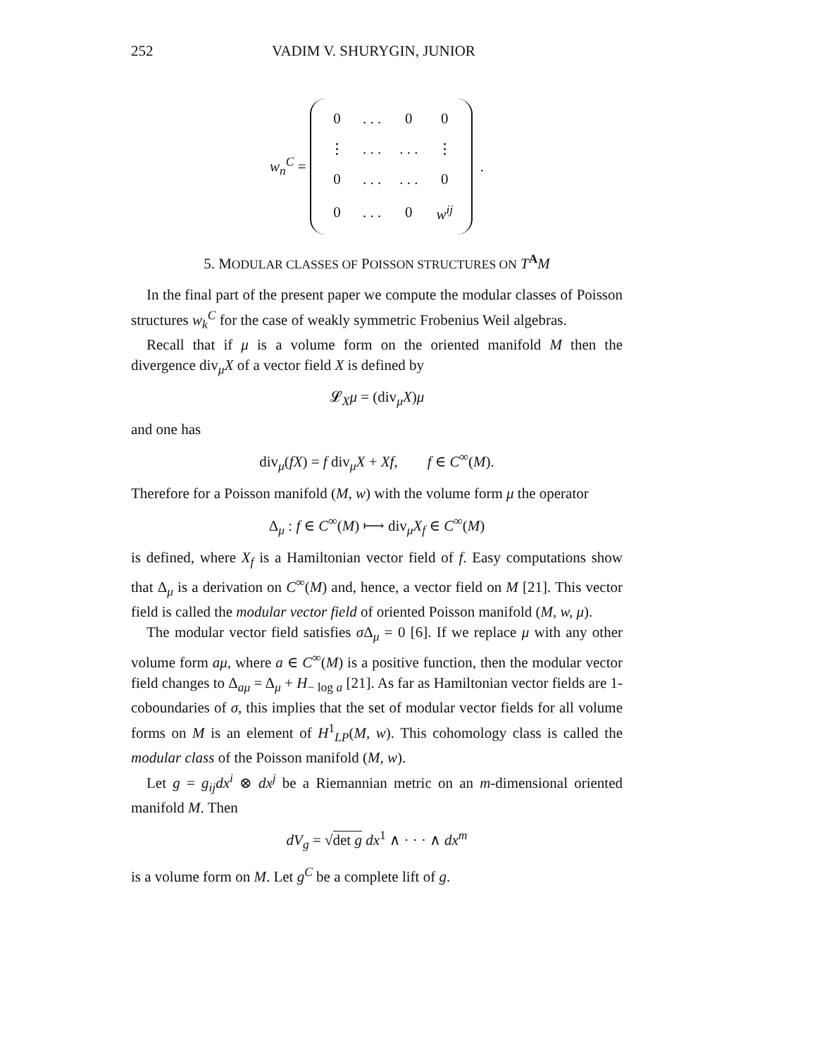252 VADIM V. SHURYGIN, JUNIOR
w<sub>n</sub><sup>C</sup> =
| 0 | . . . | 0 | 0 |
| ⋮ | . . . | . . . | ⋮ |
| 0 | . . . | . . . | 0 |
| 0 | . . . | 0 | w<sup>ij</sup> |
.
5. MODULAR CLASSES OF POISSON STRUCTURES ON T<sup>A</sup>M
In the final part of the present paper we compute the modular classes of Poisson structures w<sub>k</sub><sup>C</sup> for the case of weakly symmetric Frobenius Weil algebras.
Recall that if μ is a volume form on the oriented manifold M then the divergence div<sub>μ</sub>X of a vector field X is defined by
𝓛<sub>X</sub>μ = (div<sub>μ</sub>X)μ
and one has
div<sub>μ</sub>(fX) = f div<sub>μ</sub>X + Xf, f ∈ C<sup>∞</sup>(M).
Therefore for a Poisson manifold (M, w) with the volume form μ the operator
Δ<sub>μ</sub> : f ∈ C<sup>∞</sup>(M) ⟼ div<sub>μ</sub>X<sub>f</sub> ∈ C<sup>∞</sup>(M)
is defined, where X<sub>f</sub> is a Hamiltonian vector field of f. Easy computations show that Δ<sub>μ</sub> is a derivation on C<sup>∞</sup>(M) and, hence, a vector field on M [21]. This vector field is called the modular vector field of oriented Poisson manifold (M, w, μ).
The modular vector field satisfies σ Δ<sub>μ</sub> = 0 [6]. If we replace μ with any other volume form aμ, where a ∈ C<sup>∞</sup>(M) is a positive function, then the modular vector field changes to Δ<sub>aμ</sub> = Δ<sub>μ</sub> + H<sub>− log a</sub> [21]. As far as Hamiltonian vector fields are 1-coboundaries of σ, this implies that the set of modular vector fields for all volume forms on M is an element of H<sup>1</sup><sub>LP</sub>(M, w). This cohomology class is called the modular class of the Poisson manifold (M, w).
Let g = g<sub>ij</sub>dx<sup>i</sup> ⊗ dx<sup>j</sup> be a Riemannian metric on an m-dimensional oriented manifold M. Then
dV<sub>g</sub> = √det g dx<sup>1</sup> ∧ · · · ∧ dx<sup>m</sup>
is a volume form on M. Let g<sup>C</sup> be a complete lift of g.